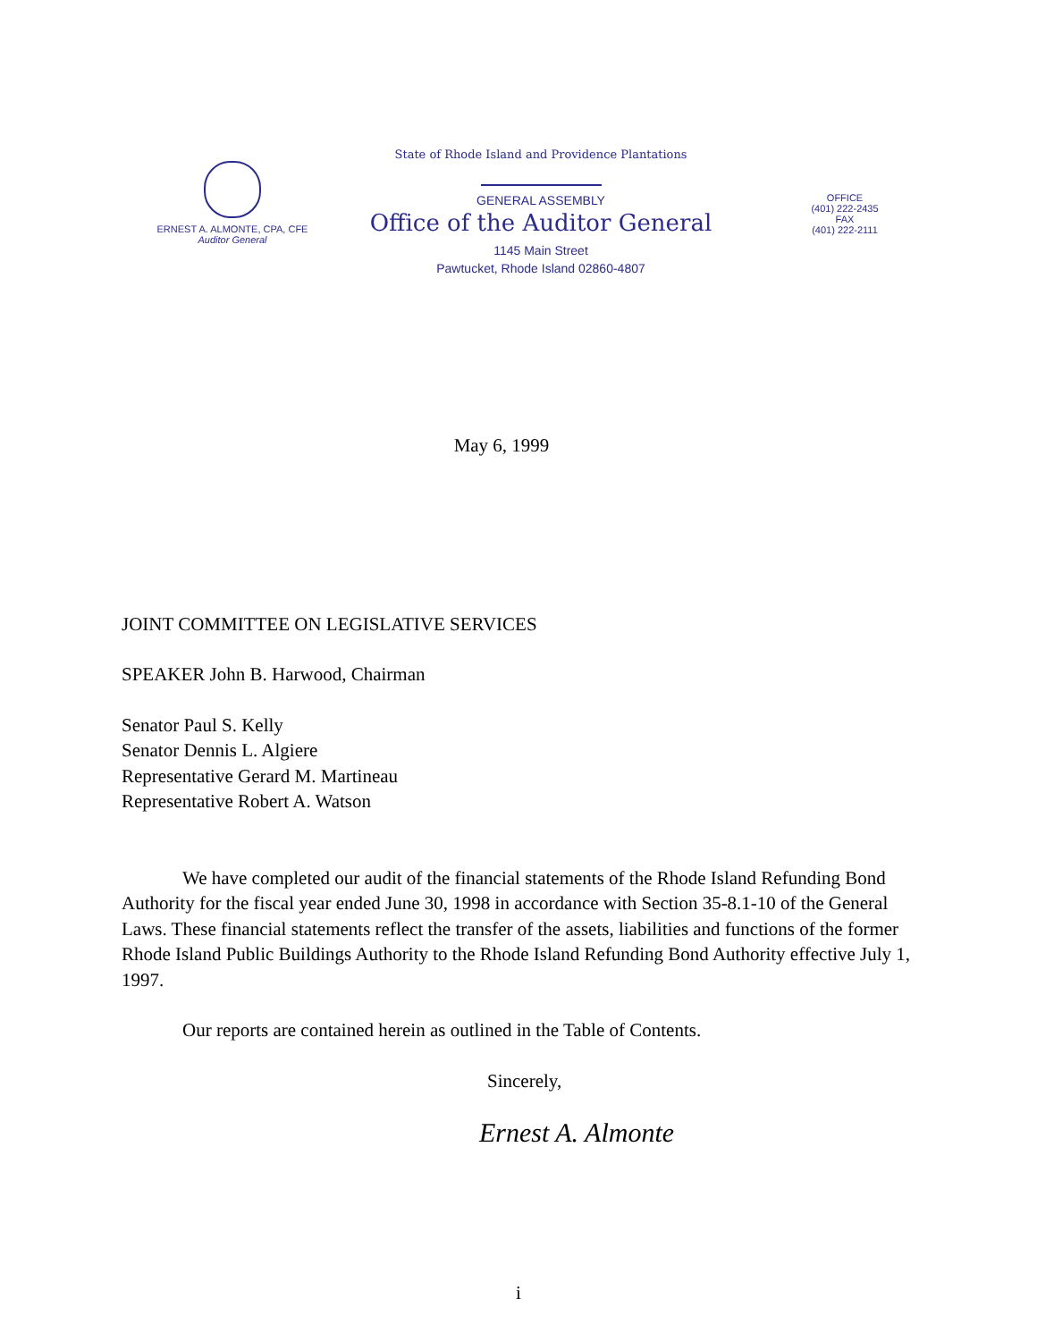ERNEST A. ALMONTE, CPA, CFE
Auditor General
State of Rhode Island and Providence Plantations
GENERAL ASSEMBLY
Office of the Auditor General
1145 Main Street
Pawtucket, Rhode Island 02860-4807
OFFICE
(401) 222-2435
FAX
(401) 222-2111
May 6, 1999
JOINT COMMITTEE ON LEGISLATIVE SERVICES
SPEAKER John B. Harwood, Chairman
Senator Paul S. Kelly
Senator Dennis L. Algiere
Representative Gerard M. Martineau
Representative Robert A. Watson
We have completed our audit of the financial statements of the Rhode Island Refunding Bond Authority for the fiscal year ended June 30, 1998 in accordance with Section 35-8.1-10 of the General Laws. These financial statements reflect the transfer of the assets, liabilities and functions of the former Rhode Island Public Buildings Authority to the Rhode Island Refunding Bond Authority effective July 1, 1997.
Our reports are contained herein as outlined in the Table of Contents.
Sincerely,
Ernest A. Almonte
i